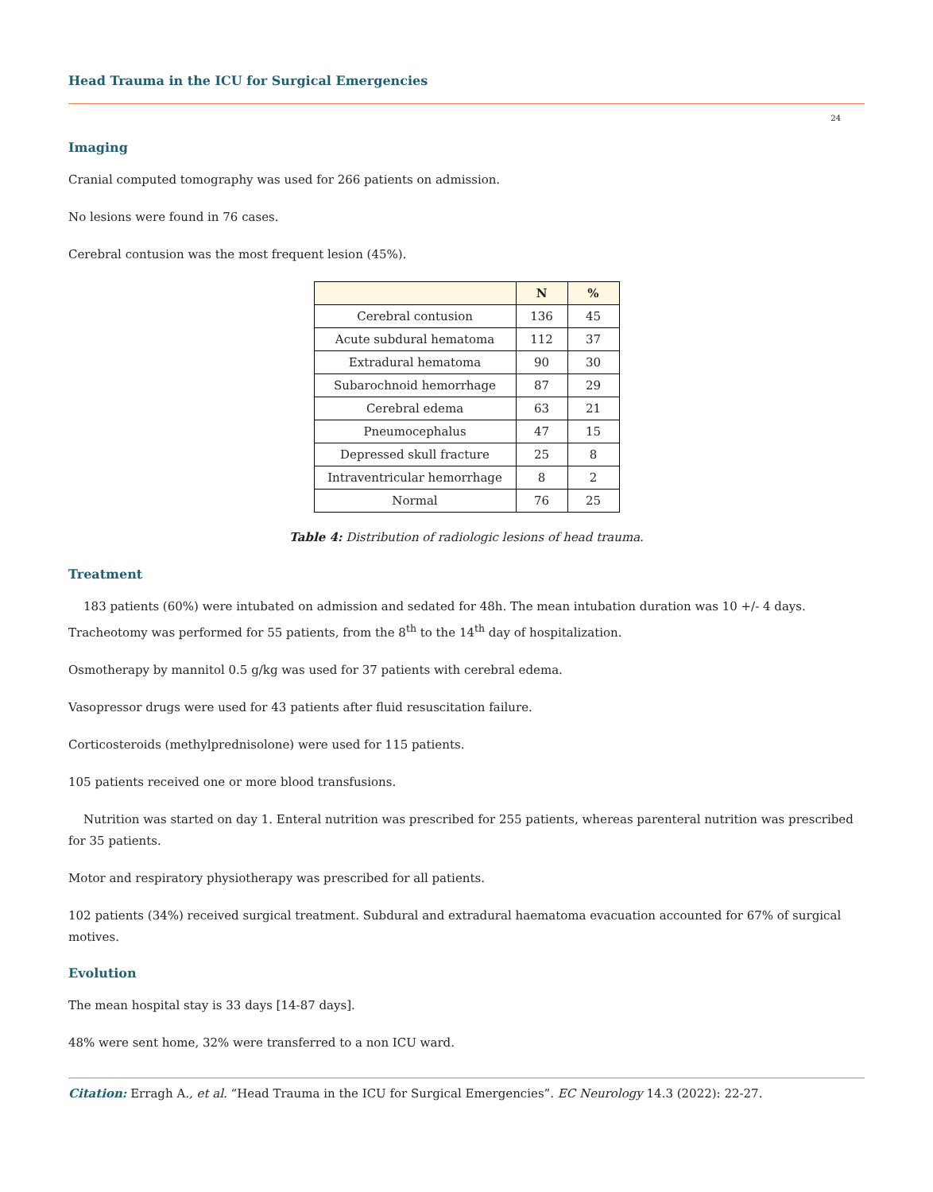Head Trauma in the ICU for Surgical Emergencies
24
Imaging
Cranial computed tomography was used for 266 patients on admission.
No lesions were found in 76 cases.
Cerebral contusion was the most frequent lesion (45%).
| | N | % |
| --- | --- | --- |
| Cerebral contusion | 136 | 45 |
| Acute subdural hematoma | 112 | 37 |
| Extradural hematoma | 90 | 30 |
| Subarochnoid hemorrhage | 87 | 29 |
| Cerebral edema | 63 | 21 |
| Pneumocephalus | 47 | 15 |
| Depressed skull fracture | 25 | 8 |
| Intraventricular hemorrhage | 8 | 2 |
| Normal | 76 | 25 |
Table 4: Distribution of radiologic lesions of head trauma.
Treatment
183 patients (60%) were intubated on admission and sedated for 48h. The mean intubation duration was 10 +/- 4 days. Tracheotomy was performed for 55 patients, from the 8<sup>th</sup> to the 14<sup>th</sup> day of hospitalization.
Osmotherapy by mannitol 0.5 g/kg was used for 37 patients with cerebral edema.
Vasopressor drugs were used for 43 patients after fluid resuscitation failure.
Corticosteroids (methylprednisolone) were used for 115 patients.
105 patients received one or more blood transfusions.
Nutrition was started on day 1. Enteral nutrition was prescribed for 255 patients, whereas parenteral nutrition was prescribed for 35 patients.
Motor and respiratory physiotherapy was prescribed for all patients.
102 patients (34%) received surgical treatment. Subdural and extradural haematoma evacuation accounted for 67% of surgical motives.
Evolution
The mean hospital stay is 33 days [14-87 days].
48% were sent home, 32% were transferred to a non ICU ward.
Citation: Erragh A., et al. “Head Trauma in the ICU for Surgical Emergencies”. EC Neurology 14.3 (2022): 22-27.